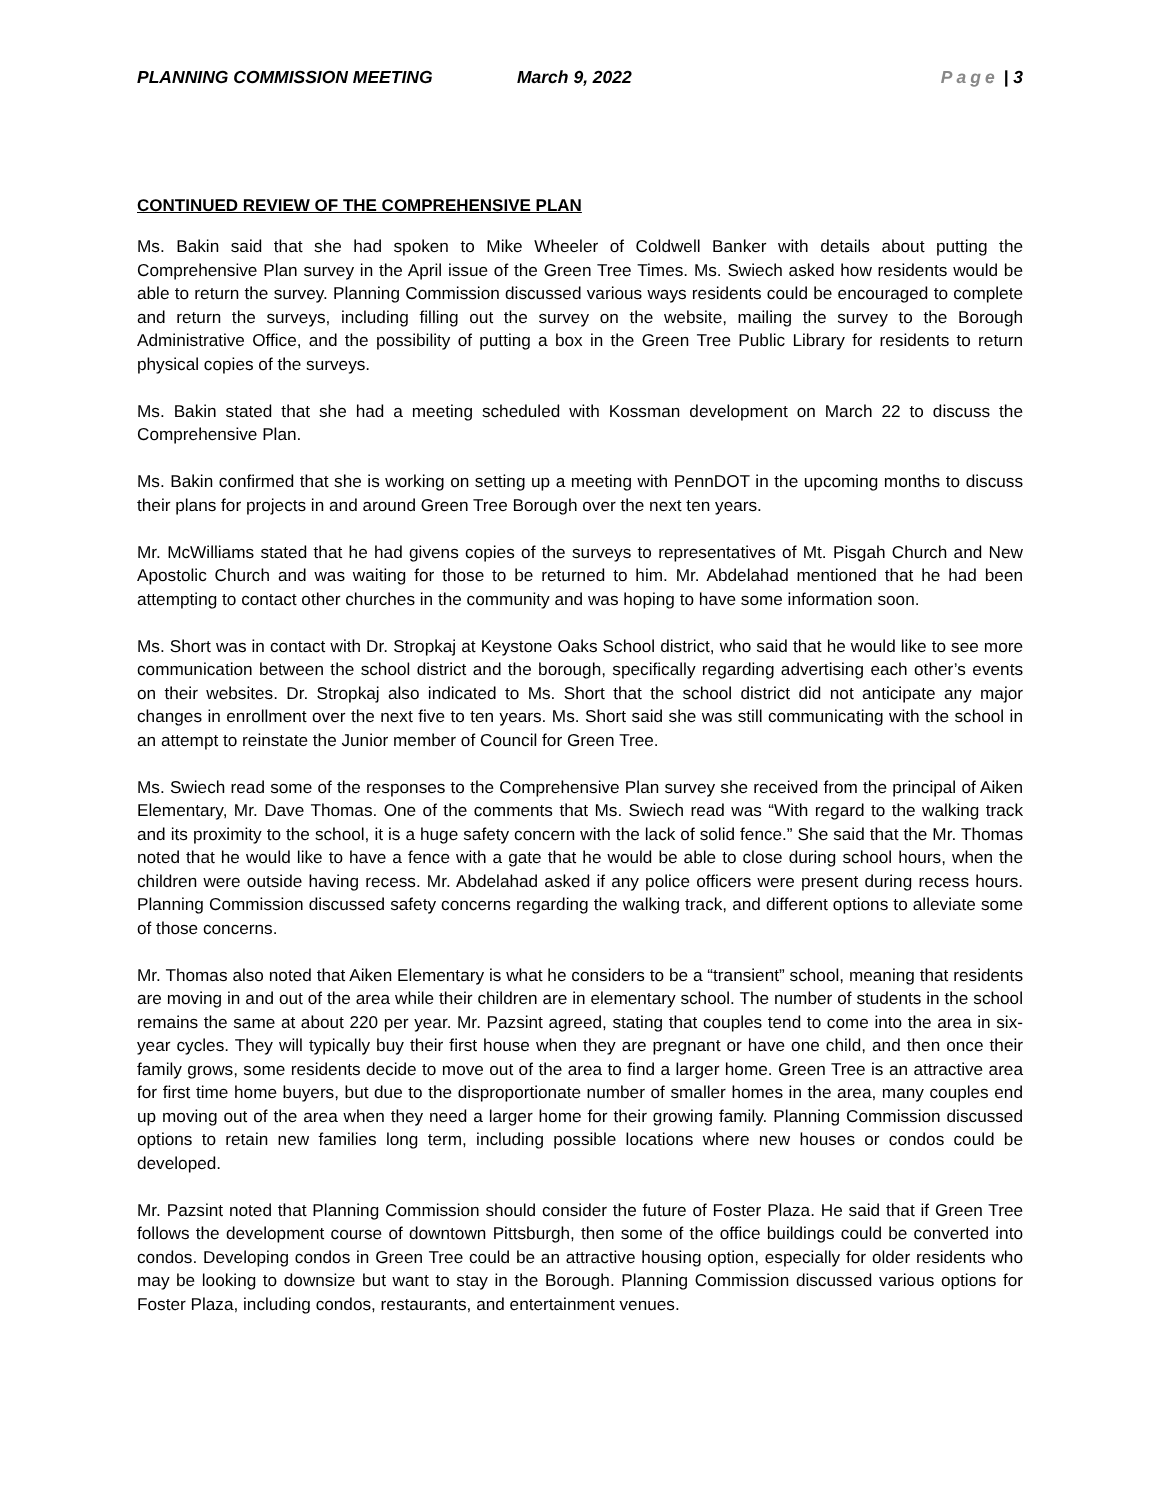PLANNING COMMISSION MEETING March 9, 2022 Page | 3
CONTINUED REVIEW OF THE COMPREHENSIVE PLAN
Ms. Bakin said that she had spoken to Mike Wheeler of Coldwell Banker with details about putting the Comprehensive Plan survey in the April issue of the Green Tree Times. Ms. Swiech asked how residents would be able to return the survey. Planning Commission discussed various ways residents could be encouraged to complete and return the surveys, including filling out the survey on the website, mailing the survey to the Borough Administrative Office, and the possibility of putting a box in the Green Tree Public Library for residents to return physical copies of the surveys.
Ms. Bakin stated that she had a meeting scheduled with Kossman development on March 22 to discuss the Comprehensive Plan.
Ms. Bakin confirmed that she is working on setting up a meeting with PennDOT in the upcoming months to discuss their plans for projects in and around Green Tree Borough over the next ten years.
Mr. McWilliams stated that he had givens copies of the surveys to representatives of Mt. Pisgah Church and New Apostolic Church and was waiting for those to be returned to him. Mr. Abdelahad mentioned that he had been attempting to contact other churches in the community and was hoping to have some information soon.
Ms. Short was in contact with Dr. Stropkaj at Keystone Oaks School district, who said that he would like to see more communication between the school district and the borough, specifically regarding advertising each other’s events on their websites. Dr. Stropkaj also indicated to Ms. Short that the school district did not anticipate any major changes in enrollment over the next five to ten years. Ms. Short said she was still communicating with the school in an attempt to reinstate the Junior member of Council for Green Tree.
Ms. Swiech read some of the responses to the Comprehensive Plan survey she received from the principal of Aiken Elementary, Mr. Dave Thomas. One of the comments that Ms. Swiech read was “With regard to the walking track and its proximity to the school, it is a huge safety concern with the lack of solid fence.” She said that the Mr. Thomas noted that he would like to have a fence with a gate that he would be able to close during school hours, when the children were outside having recess. Mr. Abdelahad asked if any police officers were present during recess hours. Planning Commission discussed safety concerns regarding the walking track, and different options to alleviate some of those concerns.
Mr. Thomas also noted that Aiken Elementary is what he considers to be a “transient” school, meaning that residents are moving in and out of the area while their children are in elementary school. The number of students in the school remains the same at about 220 per year. Mr. Pazsint agreed, stating that couples tend to come into the area in six-year cycles. They will typically buy their first house when they are pregnant or have one child, and then once their family grows, some residents decide to move out of the area to find a larger home. Green Tree is an attractive area for first time home buyers, but due to the disproportionate number of smaller homes in the area, many couples end up moving out of the area when they need a larger home for their growing family. Planning Commission discussed options to retain new families long term, including possible locations where new houses or condos could be developed.
Mr. Pazsint noted that Planning Commission should consider the future of Foster Plaza. He said that if Green Tree follows the development course of downtown Pittsburgh, then some of the office buildings could be converted into condos. Developing condos in Green Tree could be an attractive housing option, especially for older residents who may be looking to downsize but want to stay in the Borough. Planning Commission discussed various options for Foster Plaza, including condos, restaurants, and entertainment venues.